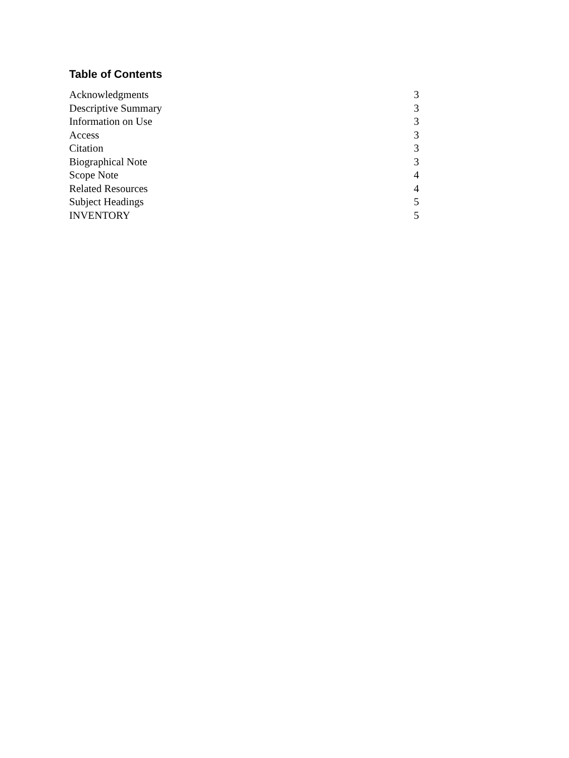Table of Contents
| Acknowledgments | 3 |
| Descriptive Summary | 3 |
| Information on Use | 3 |
| Access | 3 |
| Citation | 3 |
| Biographical Note | 3 |
| Scope Note | 4 |
| Related Resources | 4 |
| Subject Headings | 5 |
| INVENTORY | 5 |